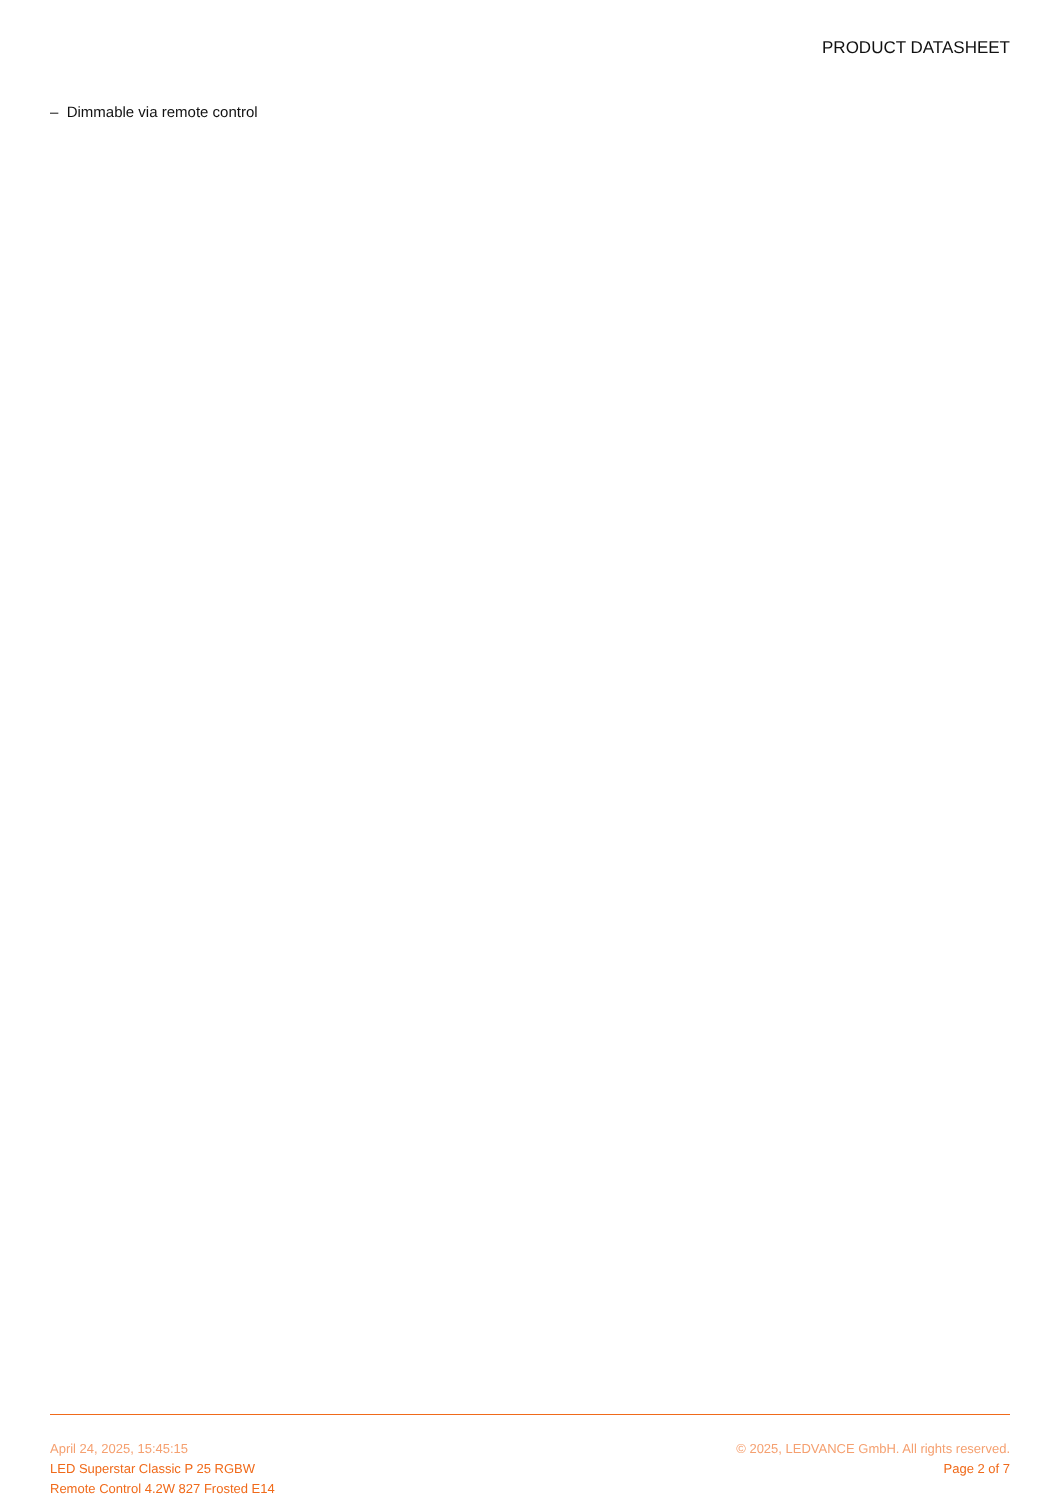PRODUCT DATASHEET
– Dimmable via remote control
April 24, 2025, 15:45:15
LED Superstar Classic P 25 RGBW
Remote Control 4.2W 827 Frosted E14
© 2025, LEDVANCE GmbH. All rights reserved.
Page 2 of 7